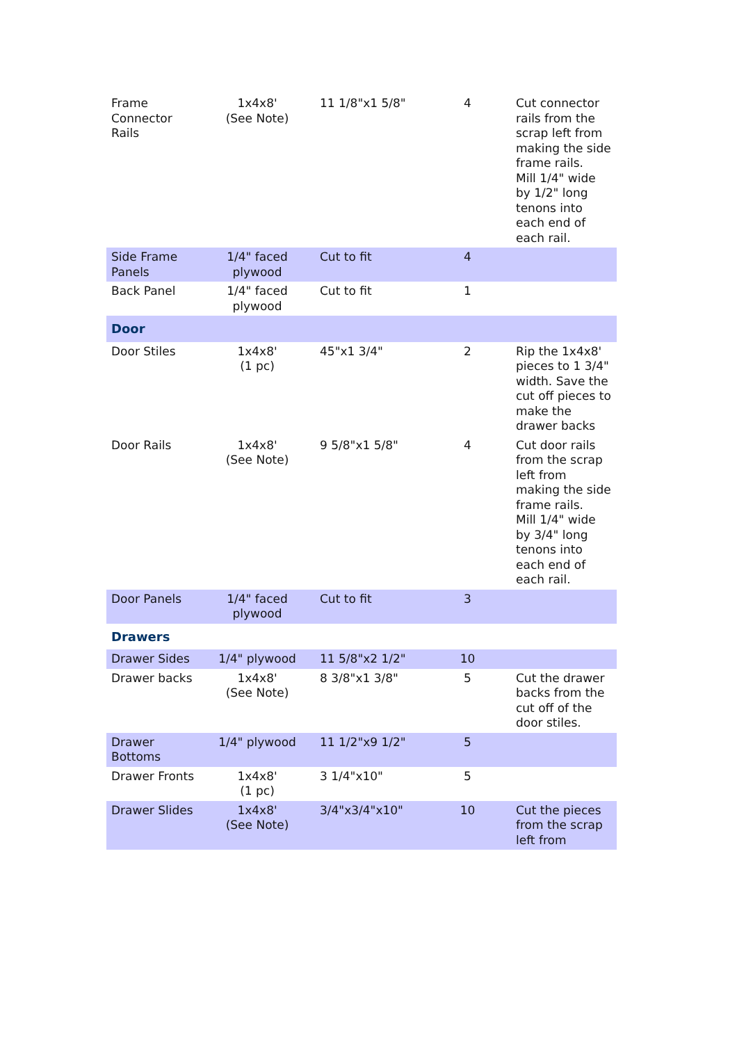| Frame Connector Rails | 1x4x8' (See Note) | 11 1/8"x1 5/8" | 4 | Cut connector rails from the scrap left from making the side frame rails. Mill 1/4" wide by 1/2" long tenons into each end of each rail. |
| Side Frame Panels | 1/4" faced plywood | Cut to fit | 4 | |
| Back Panel | 1/4" faced plywood | Cut to fit | 1 | |
| Door | | | | |
| Door Stiles | 1x4x8' (1 pc) | 45"x1 3/4" | 2 | Rip the 1x4x8' pieces to 1 3/4" width. Save the cut off pieces to make the drawer backs |
| Door Rails | 1x4x8' (See Note) | 9 5/8"x1 5/8" | 4 | Cut door rails from the scrap left from making the side frame rails. Mill 1/4" wide by 3/4" long tenons into each end of each rail. |
| Door Panels | 1/4" faced plywood | Cut to fit | 3 | |
| Drawers | | | | |
| Drawer Sides | 1/4" plywood | 11 5/8"x2 1/2" | 10 | |
| Drawer backs | 1x4x8' (See Note) | 8 3/8"x1 3/8" | 5 | Cut the drawer backs from the cut off of the door stiles. |
| Drawer Bottoms | 1/4" plywood | 11 1/2"x9 1/2" | 5 | |
| Drawer Fronts | 1x4x8' (1 pc) | 3 1/4"x10" | 5 | |
| Drawer Slides | 1x4x8' (See Note) | 3/4"x3/4"x10" | 10 | Cut the pieces from the scrap left from |